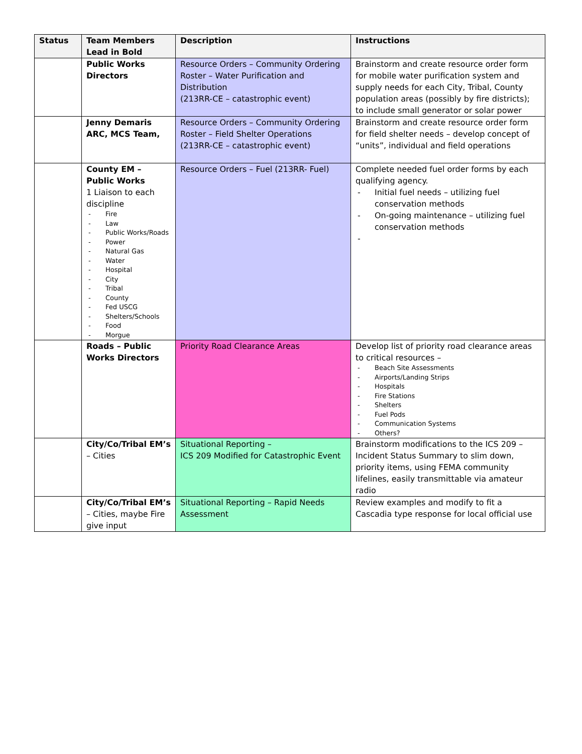| Status | Team Members Lead in Bold | Description | Instructions |
| --- | --- | --- | --- |
| | Public Works Directors | Resource Orders – Community Ordering Roster – Water Purification and Distribution (213RR-CE – catastrophic event) | Brainstorm and create resource order form for mobile water purification system and supply needs for each City, Tribal, County population areas (possibly by fire districts); to include small generator or solar power |
| | Jenny Demaris ARC, MCS Team, | Resource Orders – Community Ordering Roster – Field Shelter Operations (213RR-CE – catastrophic event) | Brainstorm and create resource order form for field shelter needs – develop concept of “units”, individual and field operations |
| | County EM – Public Works 1 Liaison to each discipline - Fire - Law - Public Works/Roads - Power - Natural Gas - Water - Hospital - City - Tribal - County - Fed USCG - Shelters/Schools - Food - Morgue | Resource Orders – Fuel (213RR- Fuel) | Complete needed fuel order forms by each qualifying agency. - Initial fuel needs – utilizing fuel conservation methods - On-going maintenance – utilizing fuel conservation methods - |
| | Roads – Public Works Directors | Priority Road Clearance Areas | Develop list of priority road clearance areas to critical resources – - Beach Site Assessments - Airports/Landing Strips - Hospitals - Fire Stations - Shelters - Fuel Pods - Communication Systems - Others? |
| | City/Co/Tribal EM’s – Cities | Situational Reporting – ICS 209 Modified for Catastrophic Event | Brainstorm modifications to the ICS 209 – Incident Status Summary to slim down, priority items, using FEMA community lifelines, easily transmittable via amateur radio |
| | City/Co/Tribal EM’s – Cities, maybe Fire give input | Situational Reporting – Rapid Needs Assessment | Review examples and modify to fit a Cascadia type response for local official use |